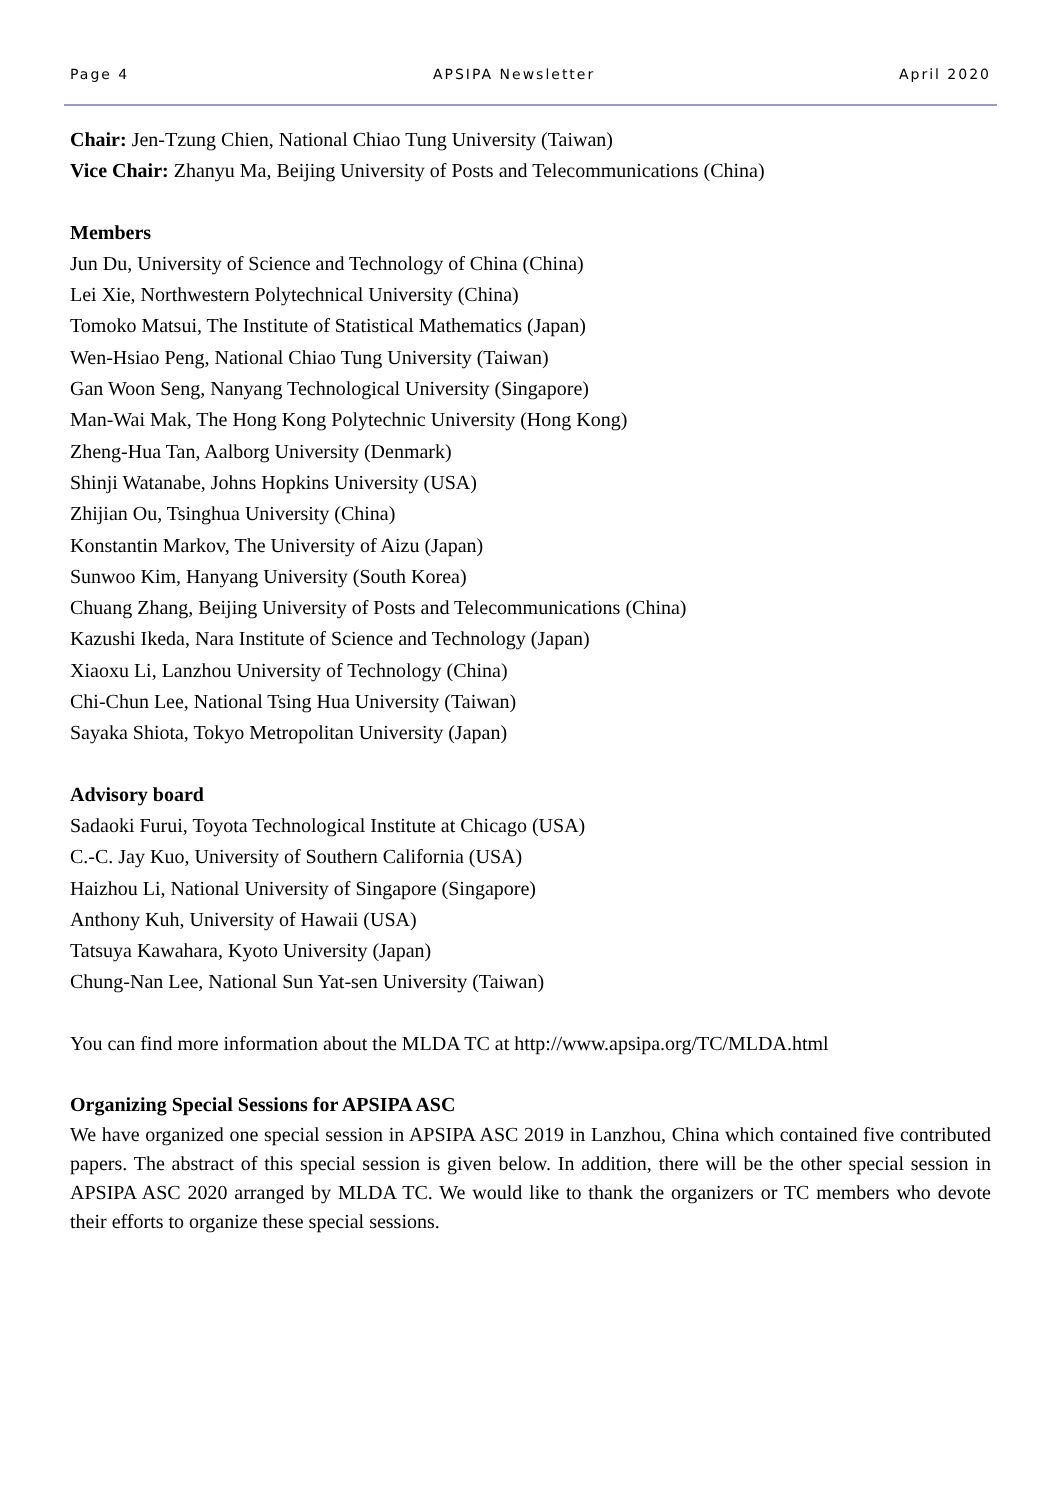Page 4 APSIPA Newsletter April 2020
Chair: Jen-Tzung Chien, National Chiao Tung University (Taiwan)
Vice Chair: Zhanyu Ma, Beijing University of Posts and Telecommunications (China)
Members
Jun Du, University of Science and Technology of China (China)
Lei Xie, Northwestern Polytechnical University (China)
Tomoko Matsui, The Institute of Statistical Mathematics (Japan)
Wen-Hsiao Peng, National Chiao Tung University (Taiwan)
Gan Woon Seng, Nanyang Technological University (Singapore)
Man-Wai Mak, The Hong Kong Polytechnic University (Hong Kong)
Zheng-Hua Tan, Aalborg University (Denmark)
Shinji Watanabe, Johns Hopkins University (USA)
Zhijian Ou, Tsinghua University (China)
Konstantin Markov, The University of Aizu (Japan)
Sunwoo Kim, Hanyang University (South Korea)
Chuang Zhang, Beijing University of Posts and Telecommunications (China)
Kazushi Ikeda, Nara Institute of Science and Technology (Japan)
Xiaoxu Li, Lanzhou University of Technology (China)
Chi-Chun Lee, National Tsing Hua University (Taiwan)
Sayaka Shiota, Tokyo Metropolitan University (Japan)
Advisory board
Sadaoki Furui, Toyota Technological Institute at Chicago (USA)
C.-C. Jay Kuo, University of Southern California (USA)
Haizhou Li, National University of Singapore (Singapore)
Anthony Kuh, University of Hawaii (USA)
Tatsuya Kawahara, Kyoto University (Japan)
Chung-Nan Lee, National Sun Yat-sen University (Taiwan)
You can find more information about the MLDA TC at http://www.apsipa.org/TC/MLDA.html
Organizing Special Sessions for APSIPA ASC
We have organized one special session in APSIPA ASC 2019 in Lanzhou, China which contained five contributed papers. The abstract of this special session is given below. In addition, there will be the other special session in APSIPA ASC 2020 arranged by MLDA TC. We would like to thank the organizers or TC members who devote their efforts to organize these special sessions.